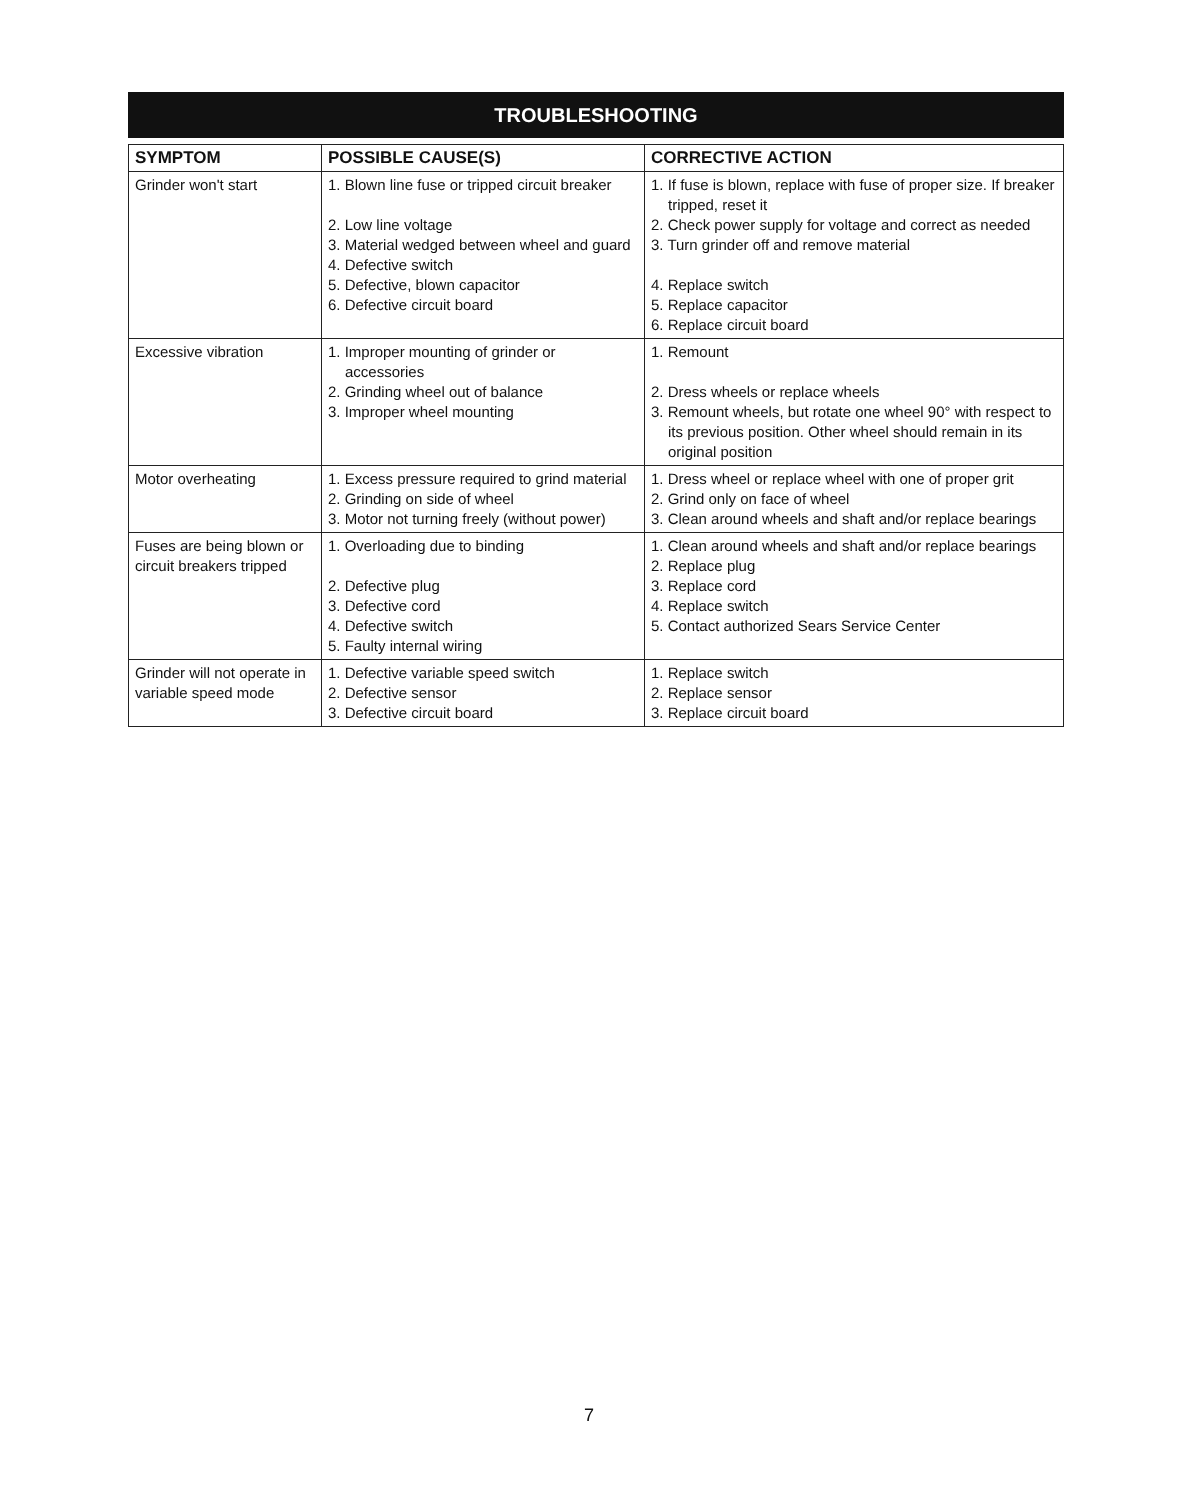TROUBLESHOOTING
| SYMPTOM | POSSIBLE CAUSE(S) | CORRECTIVE ACTION |
| --- | --- | --- |
| Grinder won't start | 1. Blown line fuse or tripped circuit breaker 2. Low line voltage 3. Material wedged between wheel and guard 4. Defective switch 5. Defective, blown capacitor 6. Defective circuit board | 1. If fuse is blown, replace with fuse of proper size. If breaker tripped, reset it 2. Check power supply for voltage and correct as needed 3. Turn grinder off and remove material 4. Replace switch 5. Replace capacitor 6. Replace circuit board |
| Excessive vibration | 1. Improper mounting of grinder or accessories 2. Grinding wheel out of balance 3. Improper wheel mounting | 1. Remount 2. Dress wheels or replace wheels 3. Remount wheels, but rotate one wheel 90° with respect to its previous position. Other wheel should remain in its original position |
| Motor overheating | 1. Excess pressure required to grind material 2. Grinding on side of wheel 3. Motor not turning freely (without power) | 1. Dress wheel or replace wheel with one of proper grit 2. Grind only on face of wheel 3. Clean around wheels and shaft and/or replace bearings |
| Fuses are being blown or circuit breakers tripped | 1. Overloading due to binding 2. Defective plug 3. Defective cord 4. Defective switch 5. Faulty internal wiring | 1. Clean around wheels and shaft and/or replace bearings 2. Replace plug 3. Replace cord 4. Replace switch 5. Contact authorized Sears Service Center |
| Grinder will not operate in variable speed mode | 1. Defective variable speed switch 2. Defective sensor 3. Defective circuit board | 1. Replace switch 2. Replace sensor 3. Replace circuit board |
7